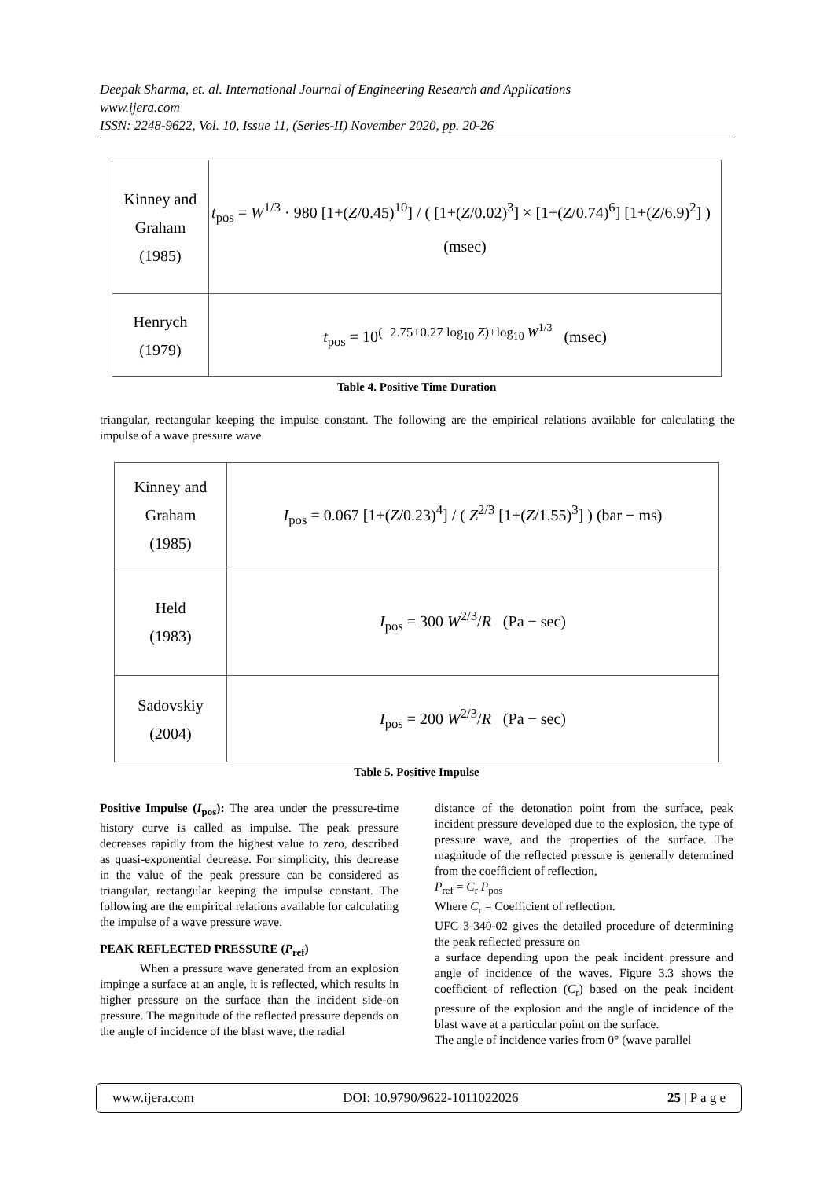Deepak Sharma, et. al. International Journal of Engineering Research and Applications
www.ijera.com
ISSN: 2248-9622, Vol. 10, Issue 11, (Series-II) November 2020, pp. 20-26
| Kinney and Graham (1985) | t<sub>pos</sub> = W<sup>1/3</sup> · 980 [1+( Z /0.45)<sup>10</sup>] / ( [1+( Z /0.02)<sup>3</sup>] × [1+( Z /0.74)<sup>6</sup>] [1+( Z /6.9)<sup>2</sup>] ) (msec) |
| Henrych (1979) | t<sub>pos</sub> = 10<sup>(−2.75+0.27 log<sub>10</sub> Z)+log<sub>10</sub> W<sup>1/3</sup></sup> (msec) |
Table 4. Positive Time Duration
triangular, rectangular keeping the impulse constant. The following are the empirical relations available for calculating the impulse of a wave pressure wave.
| Kinney and Graham (1985) | I<sub>pos</sub> = 0.067 [1+( Z /0.23)<sup>4</sup>] / ( Z<sup>2/3</sup> [1+( Z /1.55)<sup>3</sup>] ) (bar − ms) |
| Held (1983) | I<sub>pos</sub> = 300 W<sup>2/3</sup>/ R (Pa − sec) |
| Sadovskiy (2004) | I<sub>pos</sub> = 200 W<sup>2/3</sup>/ R (Pa − sec) |
Table 5. Positive Impulse
Positive Impulse (I<sub>pos</sub>): The area under the pressure-time history curve is called as impulse. The peak pressure decreases rapidly from the highest value to zero, described as quasi-exponential decrease. For simplicity, this decrease in the value of the peak pressure can be considered as triangular, rectangular keeping the impulse constant. The following are the empirical relations available for calculating the impulse of a wave pressure wave.
PEAK REFLECTED PRESSURE (P<sub>ref</sub>)
When a pressure wave generated from an explosion impinge a surface at an angle, it is reflected, which results in higher pressure on the surface than the incident side-on pressure. The magnitude of the reflected pressure depends on the angle of incidence of the blast wave, the radial
distance of the detonation point from the surface, peak incident pressure developed due to the explosion, the type of pressure wave, and the properties of the surface. The magnitude of the reflected pressure is generally determined from the coefficient of reflection,
P<sub>ref</sub> = C<sub>r</sub> P<sub>pos</sub>
Where C<sub>r</sub> = Coefficient of reflection.
UFC 3-340-02 gives the detailed procedure of determining the peak reflected pressure on
a surface depending upon the peak incident pressure and angle of incidence of the waves. Figure 3.3 shows the coefficient of reflection (C<sub>r</sub>) based on the peak incident pressure of the explosion and the angle of incidence of the blast wave at a particular point on the surface.
The angle of incidence varies from 0° (wave parallel
www.ijera.com DOI: 10.9790/9622-1011022026 25 | P a g e